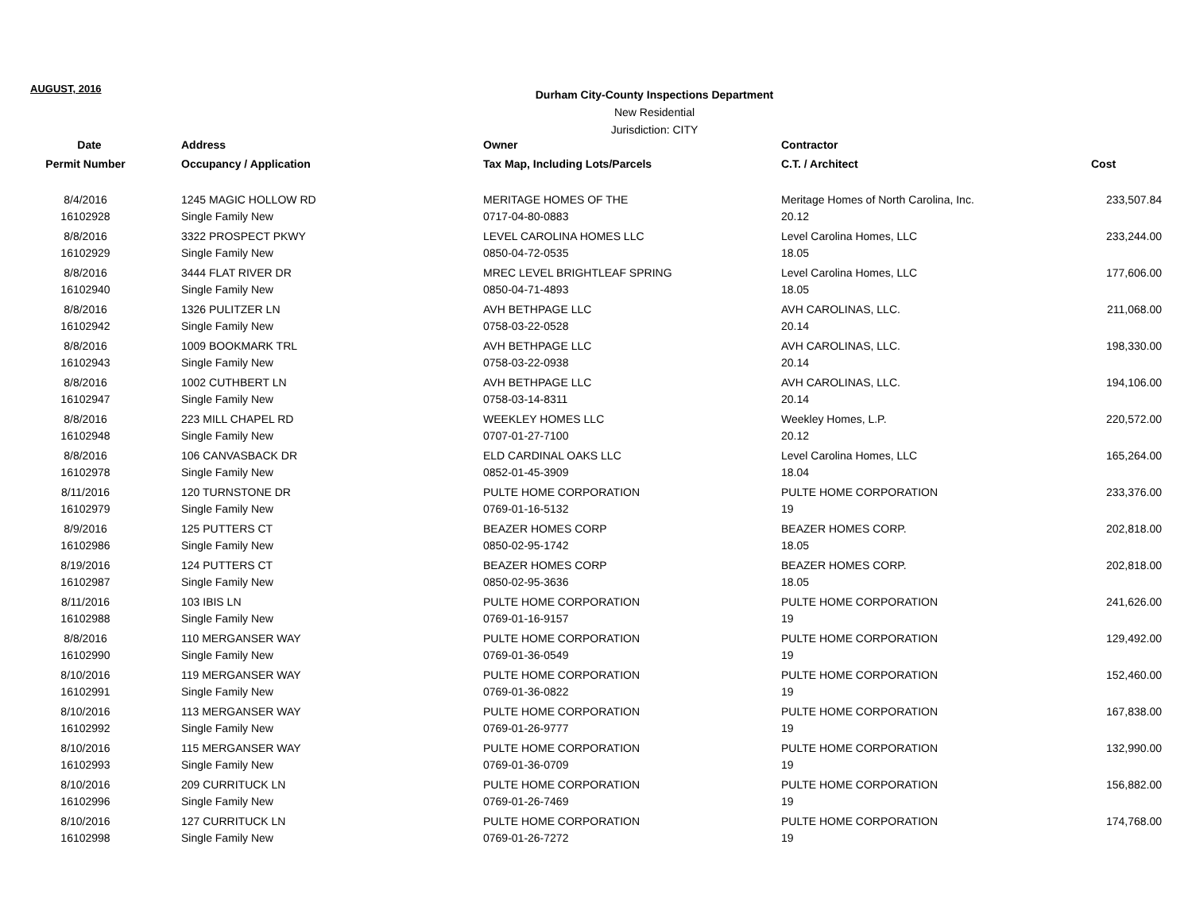AUGUST, 2016
Durham City-County Inspections Department
New Residential
Jurisdiction: CITY
| Date | Address | Owner | Contractor | |
| --- | --- | --- | --- | --- |
| Permit Number | Occupancy / Application | Tax Map, Including Lots/Parcels | C.T. / Architect | Cost |
| 8/4/2016 | 1245 MAGIC HOLLOW RD | MERITAGE HOMES OF THE | Meritage Homes of North Carolina, Inc. | 233,507.84 |
| 16102928 | Single Family New | 0717-04-80-0883 | 20.12 | |
| 8/8/2016 | 3322 PROSPECT PKWY | LEVEL CAROLINA HOMES LLC | Level Carolina Homes, LLC | 233,244.00 |
| 16102929 | Single Family New | 0850-04-72-0535 | 18.05 | |
| 8/8/2016 | 3444 FLAT RIVER DR | MREC LEVEL BRIGHTLEAF SPRING | Level Carolina Homes, LLC | 177,606.00 |
| 16102940 | Single Family New | 0850-04-71-4893 | 18.05 | |
| 8/8/2016 | 1326 PULITZER LN | AVH BETHPAGE LLC | AVH CAROLINAS, LLC. | 211,068.00 |
| 16102942 | Single Family New | 0758-03-22-0528 | 20.14 | |
| 8/8/2016 | 1009 BOOKMARK TRL | AVH BETHPAGE LLC | AVH CAROLINAS, LLC. | 198,330.00 |
| 16102943 | Single Family New | 0758-03-22-0938 | 20.14 | |
| 8/8/2016 | 1002 CUTHBERT LN | AVH BETHPAGE LLC | AVH CAROLINAS, LLC. | 194,106.00 |
| 16102947 | Single Family New | 0758-03-14-8311 | 20.14 | |
| 8/8/2016 | 223 MILL CHAPEL RD | WEEKLEY HOMES LLC | Weekley Homes, L.P. | 220,572.00 |
| 16102948 | Single Family New | 0707-01-27-7100 | 20.12 | |
| 8/8/2016 | 106 CANVASBACK DR | ELD CARDINAL OAKS LLC | Level Carolina Homes, LLC | 165,264.00 |
| 16102978 | Single Family New | 0852-01-45-3909 | 18.04 | |
| 8/11/2016 | 120 TURNSTONE DR | PULTE HOME CORPORATION | PULTE HOME CORPORATION | 233,376.00 |
| 16102979 | Single Family New | 0769-01-16-5132 | 19 | |
| 8/9/2016 | 125 PUTTERS CT | BEAZER HOMES CORP | BEAZER HOMES CORP. | 202,818.00 |
| 16102986 | Single Family New | 0850-02-95-1742 | 18.05 | |
| 8/19/2016 | 124 PUTTERS CT | BEAZER HOMES CORP | BEAZER HOMES CORP. | 202,818.00 |
| 16102987 | Single Family New | 0850-02-95-3636 | 18.05 | |
| 8/11/2016 | 103 IBIS LN | PULTE HOME CORPORATION | PULTE HOME CORPORATION | 241,626.00 |
| 16102988 | Single Family New | 0769-01-16-9157 | 19 | |
| 8/8/2016 | 110 MERGANSER WAY | PULTE HOME CORPORATION | PULTE HOME CORPORATION | 129,492.00 |
| 16102990 | Single Family New | 0769-01-36-0549 | 19 | |
| 8/10/2016 | 119 MERGANSER WAY | PULTE HOME CORPORATION | PULTE HOME CORPORATION | 152,460.00 |
| 16102991 | Single Family New | 0769-01-36-0822 | 19 | |
| 8/10/2016 | 113 MERGANSER WAY | PULTE HOME CORPORATION | PULTE HOME CORPORATION | 167,838.00 |
| 16102992 | Single Family New | 0769-01-26-9777 | 19 | |
| 8/10/2016 | 115 MERGANSER WAY | PULTE HOME CORPORATION | PULTE HOME CORPORATION | 132,990.00 |
| 16102993 | Single Family New | 0769-01-36-0709 | 19 | |
| 8/10/2016 | 209 CURRITUCK LN | PULTE HOME CORPORATION | PULTE HOME CORPORATION | 156,882.00 |
| 16102996 | Single Family New | 0769-01-26-7469 | 19 | |
| 8/10/2016 | 127 CURRITUCK LN | PULTE HOME CORPORATION | PULTE HOME CORPORATION | 174,768.00 |
| 16102998 | Single Family New | 0769-01-26-7272 | 19 | |